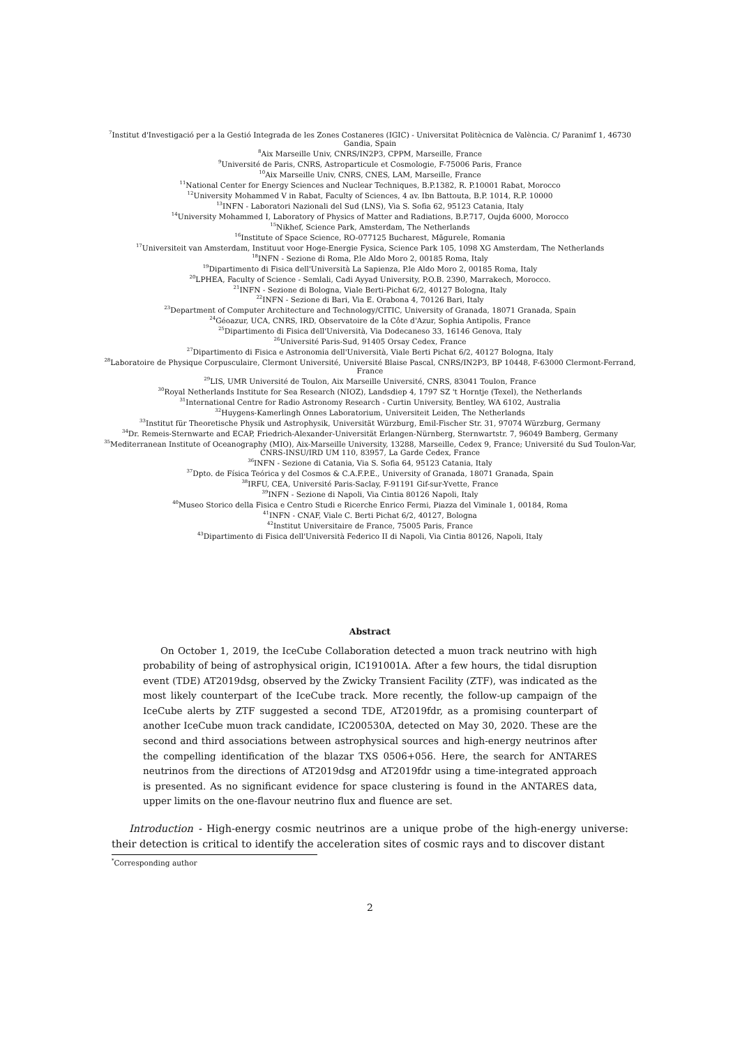<sup>7</sup> Institut d'Investigació per a la Gestió Integrada de les Zones Costaneres (IGIC) - Universitat Politècnica de València. C/ Paranimf 1, 46730 Gandia, Spain
<sup>8</sup> Aix Marseille Univ, CNRS/IN2P3, CPPM, Marseille, France
<sup>9</sup> Université de Paris, CNRS, Astroparticule et Cosmologie, F-75006 Paris, France
<sup>10</sup> Aix Marseille Univ, CNRS, CNES, LAM, Marseille, France
<sup>11</sup> National Center for Energy Sciences and Nuclear Techniques, B.P.1382, R. P.10001 Rabat, Morocco
<sup>12</sup> University Mohammed V in Rabat, Faculty of Sciences, 4 av. Ibn Battouta, B.P. 1014, R.P. 10000
<sup>13</sup> INFN - Laboratori Nazionali del Sud (LNS), Via S. Sofia 62, 95123 Catania, Italy
<sup>14</sup> University Mohammed I, Laboratory of Physics of Matter and Radiations, B.P.717, Oujda 6000, Morocco
<sup>15</sup> Nikhef, Science Park, Amsterdam, The Netherlands
<sup>16</sup> Institute of Space Science, RO-077125 Bucharest, Măgurele, Romania
<sup>17</sup> Universiteit van Amsterdam, Instituut voor Hoge-Energie Fysica, Science Park 105, 1098 XG Amsterdam, The Netherlands
<sup>18</sup> INFN - Sezione di Roma, P.le Aldo Moro 2, 00185 Roma, Italy
<sup>19</sup> Dipartimento di Fisica dell'Università La Sapienza, P.le Aldo Moro 2, 00185 Roma, Italy
<sup>20</sup> LPHEA, Faculty of Science - Semlali, Cadi Ayyad University, P.O.B. 2390, Marrakech, Morocco.
<sup>21</sup> INFN - Sezione di Bologna, Viale Berti-Pichat 6/2, 40127 Bologna, Italy
<sup>22</sup> INFN - Sezione di Bari, Via E. Orabona 4, 70126 Bari, Italy
<sup>23</sup> Department of Computer Architecture and Technology/CITIC, University of Granada, 18071 Granada, Spain
<sup>24</sup> Géoazur, UCA, CNRS, IRD, Observatoire de la Côte d'Azur, Sophia Antipolis, France
<sup>25</sup> Dipartimento di Fisica dell'Università, Via Dodecaneso 33, 16146 Genova, Italy
<sup>26</sup> Université Paris-Sud, 91405 Orsay Cedex, France
<sup>27</sup> Dipartimento di Fisica e Astronomia dell'Università, Viale Berti Pichat 6/2, 40127 Bologna, Italy
<sup>28</sup> Laboratoire de Physique Corpusculaire, Clermont Université, Université Blaise Pascal, CNRS/IN2P3, BP 10448, F-63000 Clermont-Ferrand, France
<sup>29</sup> LIS, UMR Université de Toulon, Aix Marseille Université, CNRS, 83041 Toulon, France
<sup>30</sup> Royal Netherlands Institute for Sea Research (NIOZ), Landsdiep 4, 1797 SZ 't Horntje (Texel), the Netherlands
<sup>31</sup> International Centre for Radio Astronomy Research - Curtin University, Bentley, WA 6102, Australia
<sup>32</sup> Huygens-Kamerlingh Onnes Laboratorium, Universiteit Leiden, The Netherlands
<sup>33</sup> Institut für Theoretische Physik und Astrophysik, Universität Würzburg, Emil-Fischer Str. 31, 97074 Würzburg, Germany
<sup>34</sup> Dr. Remeis-Sternwarte and ECAP, Friedrich-Alexander-Universität Erlangen-Nürnberg, Sternwartstr. 7, 96049 Bamberg, Germany
<sup>35</sup> Mediterranean Institute of Oceanography (MIO), Aix-Marseille University, 13288, Marseille, Cedex 9, France; Université du Sud Toulon-Var, CNRS-INSU/IRD UM 110, 83957, La Garde Cedex, France
<sup>36</sup> INFN - Sezione di Catania, Via S. Sofia 64, 95123 Catania, Italy
<sup>37</sup> Dpto. de Física Teórica y del Cosmos & C.A.F.P.E., University of Granada, 18071 Granada, Spain
<sup>38</sup> IRFU, CEA, Université Paris-Saclay, F-91191 Gif-sur-Yvette, France
<sup>39</sup> INFN - Sezione di Napoli, Via Cintia 80126 Napoli, Italy
<sup>40</sup> Museo Storico della Fisica e Centro Studi e Ricerche Enrico Fermi, Piazza del Viminale 1, 00184, Roma
<sup>41</sup> INFN - CNAF, Viale C. Berti Pichat 6/2, 40127, Bologna
<sup>42</sup> Institut Universitaire de France, 75005 Paris, France
<sup>43</sup> Dipartimento di Fisica dell'Università Federico II di Napoli, Via Cintia 80126, Napoli, Italy
Abstract
On October 1, 2019, the IceCube Collaboration detected a muon track neutrino with high probability of being of astrophysical origin, IC191001A. After a few hours, the tidal disruption event (TDE) AT2019dsg, observed by the Zwicky Transient Facility (ZTF), was indicated as the most likely counterpart of the IceCube track. More recently, the follow-up campaign of the IceCube alerts by ZTF suggested a second TDE, AT2019fdr, as a promising counterpart of another IceCube muon track candidate, IC200530A, detected on May 30, 2020. These are the second and third associations between astrophysical sources and high-energy neutrinos after the compelling identification of the blazar TXS 0506+056. Here, the search for ANTARES neutrinos from the directions of AT2019dsg and AT2019fdr using a time-integrated approach is presented. As no significant evidence for space clustering is found in the ANTARES data, upper limits on the one-flavour neutrino flux and fluence are set.
Introduction - High-energy cosmic neutrinos are a unique probe of the high-energy universe: their detection is critical to identify the acceleration sites of cosmic rays and to discover distant
<sup>*</sup> Corresponding author
2